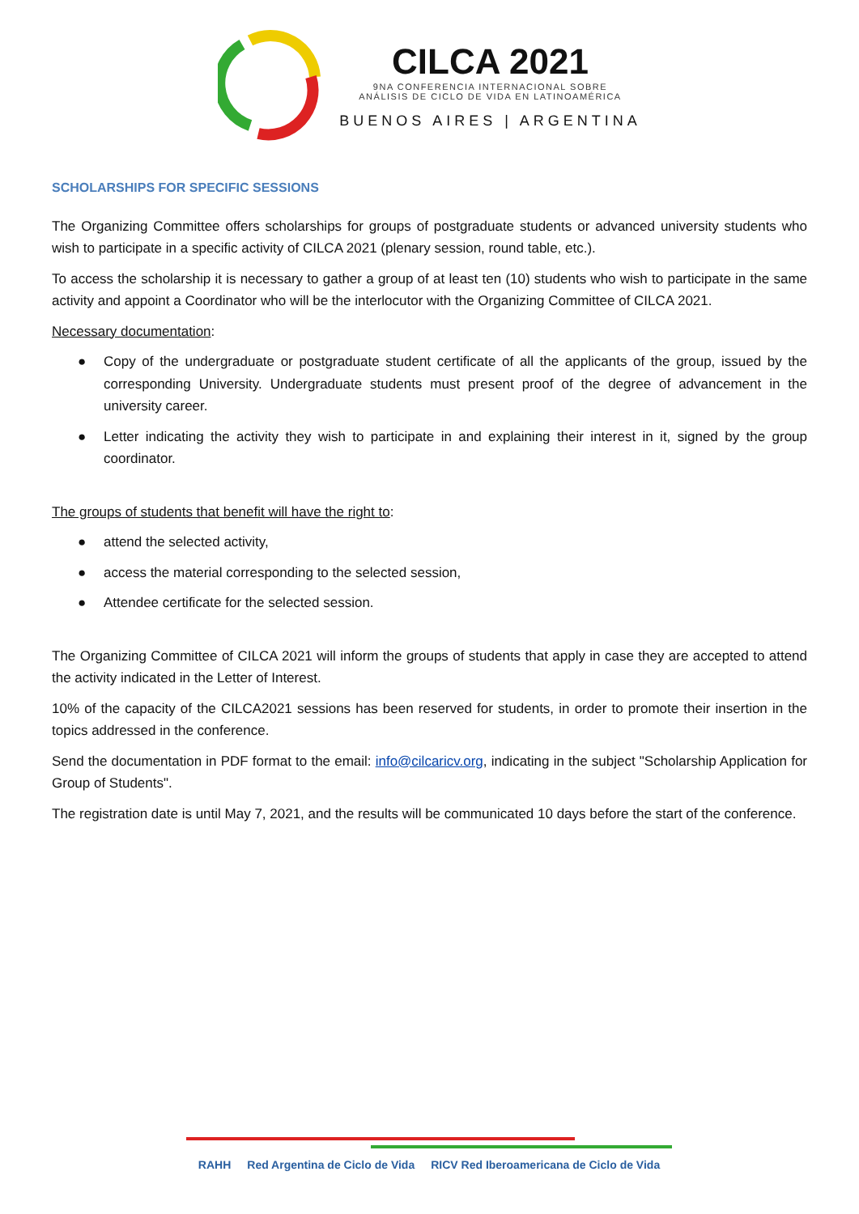CILCA 2021
9NA CONFERENCIA INTERNACIONAL SOBRE
ANÁLISIS DE CICLO DE VIDA EN LATINOAMÉRICA
BUENOS AIRES | ARGENTINA
SCHOLARSHIPS FOR SPECIFIC SESSIONS
The Organizing Committee offers scholarships for groups of postgraduate students or advanced university students who wish to participate in a specific activity of CILCA 2021 (plenary session, round table, etc.).
To access the scholarship it is necessary to gather a group of at least ten (10) students who wish to participate in the same activity and appoint a Coordinator who will be the interlocutor with the Organizing Committee of CILCA 2021.
Necessary documentation:
● Copy of the undergraduate or postgraduate student certificate of all the applicants of the group, issued by the corresponding University. Undergraduate students must present proof of the degree of advancement in the university career.
● Letter indicating the activity they wish to participate in and explaining their interest in it, signed by the group coordinator.
The groups of students that benefit will have the right to:
● attend the selected activity,
● access the material corresponding to the selected session,
● Attendee certificate for the selected session.
The Organizing Committee of CILCA 2021 will inform the groups of students that apply in case they are accepted to attend the activity indicated in the Letter of Interest.
10% of the capacity of the CILCA2021 sessions has been reserved for students, in order to promote their insertion in the topics addressed in the conference.
Send the documentation in PDF format to the email: info@cilcaricv.org, indicating in the subject "Scholarship Application for Group of Students".
The registration date is until May 7, 2021, and the results will be communicated 10 days before the start of the conference.
RAHH Red Argentina de Ciclo de Vida RICV Red Iberoamericana de Ciclo de Vida